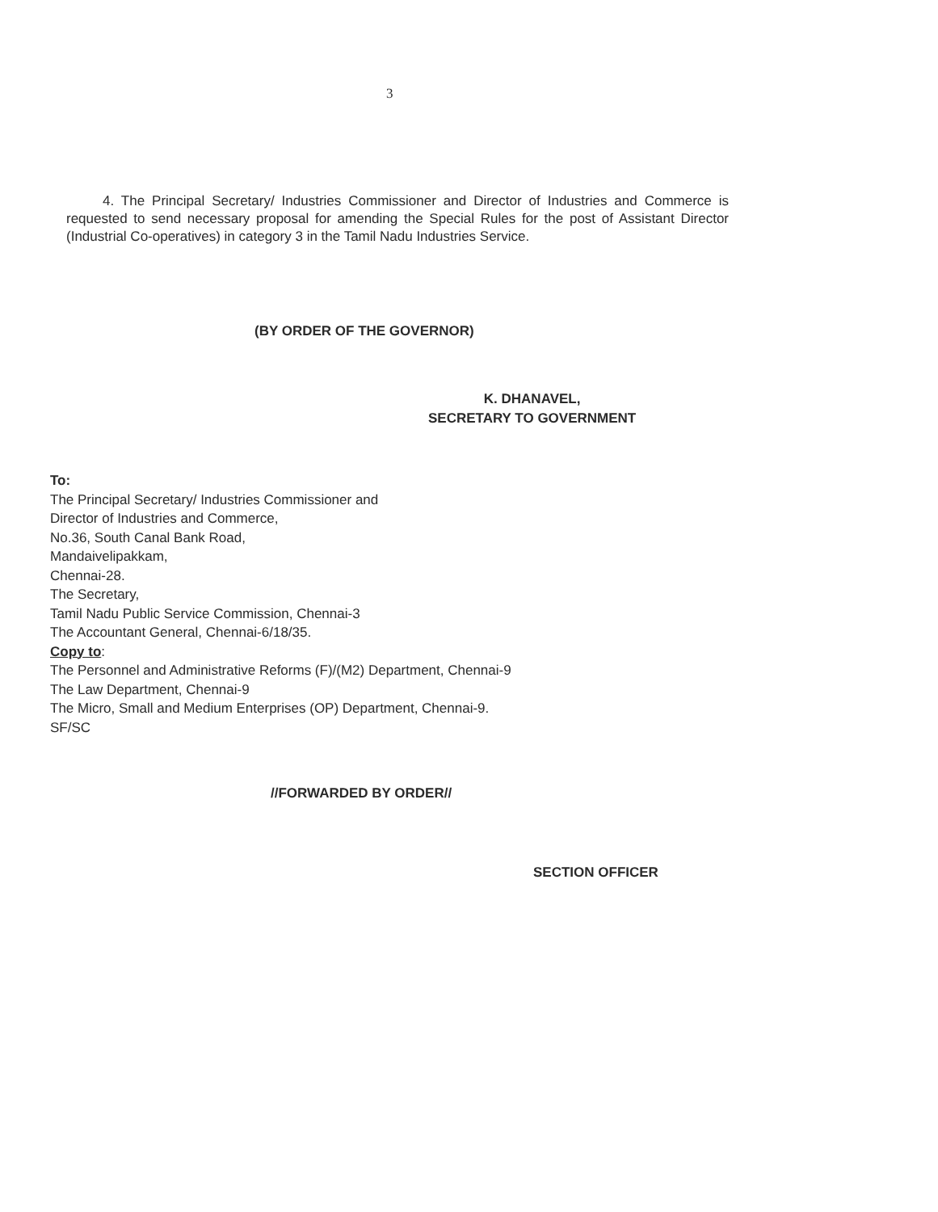3
4. The Principal Secretary/ Industries Commissioner and Director of Industries and Commerce is requested to send necessary proposal for amending the Special Rules for the post of Assistant Director (Industrial Co-operatives) in category 3 in the Tamil Nadu Industries Service.
(BY ORDER OF THE GOVERNOR)
K. DHANAVEL,
SECRETARY TO GOVERNMENT
To:
The Principal Secretary/ Industries Commissioner and
Director of Industries and Commerce,
No.36, South Canal Bank Road,
Mandaivelipakkam,
Chennai-28.
The Secretary,
Tamil Nadu Public Service Commission, Chennai-3
The Accountant General, Chennai-6/18/35.
Copy to:
The Personnel and Administrative Reforms (F)/(M2) Department, Chennai-9
The Law Department, Chennai-9
The Micro, Small and Medium Enterprises (OP) Department, Chennai-9.
SF/SC
//FORWARDED BY ORDER//
SECTION OFFICER